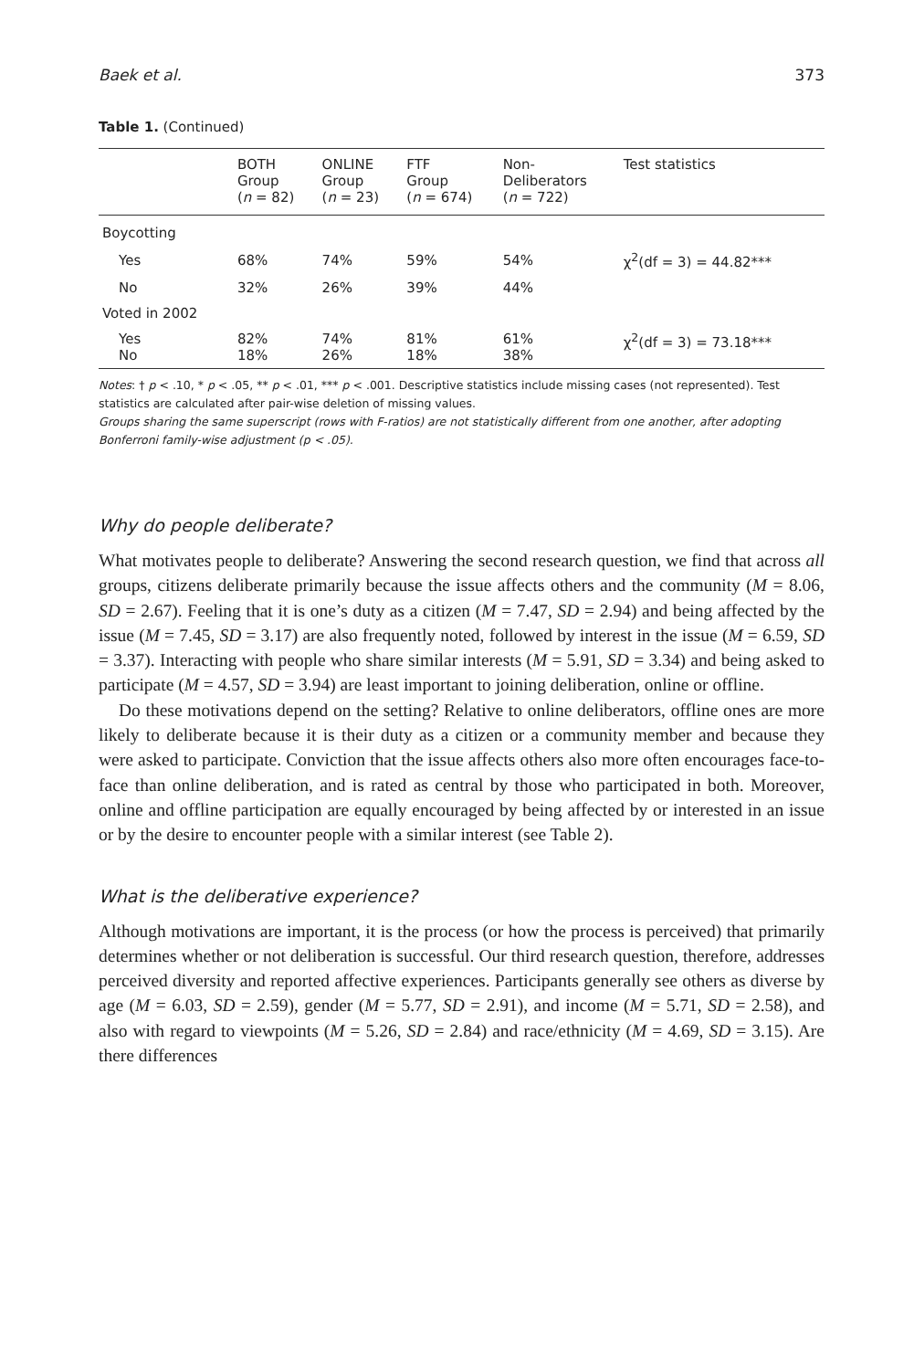Baek et al. 373
Table 1. (Continued)
| | BOTH Group ( n = 82) | ONLINE Group ( n = 23) | FTF Group ( n = 674) | Non- Deliberators ( n = 722) | Test statistics |
| --- | --- | --- | --- | --- | --- |
| Boycotting | | | | | |
| Yes | 68% | 74% | 59% | 54% | χ<sup>2</sup>(df = 3) = 44.82*** |
| No | 32% | 26% | 39% | 44% | |
| Voted in 2002 | | | | | |
| Yes No | 82% 18% | 74% 26% | 81% 18% | 61% 38% | χ<sup>2</sup>(df = 3) = 73.18*** |
Notes: † p < .10, * p < .05, ** p < .01, *** p < .001. Descriptive statistics include missing cases (not represented). Test statistics are calculated after pair-wise deletion of missing values.
Groups sharing the same superscript (rows with F-ratios) are not statistically different from one another, after adopting Bonferroni family-wise adjustment (p < .05).
Why do people deliberate?
What motivates people to deliberate? Answering the second research question, we find that across all groups, citizens deliberate primarily because the issue affects others and the community (M = 8.06, SD = 2.67). Feeling that it is one’s duty as a citizen (M = 7.47, SD = 2.94) and being affected by the issue (M = 7.45, SD = 3.17) are also frequently noted, followed by interest in the issue (M = 6.59, SD = 3.37). Interacting with people who share similar interests (M = 5.91, SD = 3.34) and being asked to participate (M = 4.57, SD = 3.94) are least important to joining deliberation, online or offline.
Do these motivations depend on the setting? Relative to online deliberators, offline ones are more likely to deliberate because it is their duty as a citizen or a community member and because they were asked to participate. Conviction that the issue affects others also more often encourages face-to-face than online deliberation, and is rated as central by those who participated in both. Moreover, online and offline participation are equally encouraged by being affected by or interested in an issue or by the desire to encounter people with a similar interest (see Table 2).
What is the deliberative experience?
Although motivations are important, it is the process (or how the process is perceived) that primarily determines whether or not deliberation is successful. Our third research question, therefore, addresses perceived diversity and reported affective experiences. Participants generally see others as diverse by age (M = 6.03, SD = 2.59), gender (M = 5.77, SD = 2.91), and income (M = 5.71, SD = 2.58), and also with regard to viewpoints (M = 5.26, SD = 2.84) and race/ethnicity (M = 4.69, SD = 3.15). Are there differences